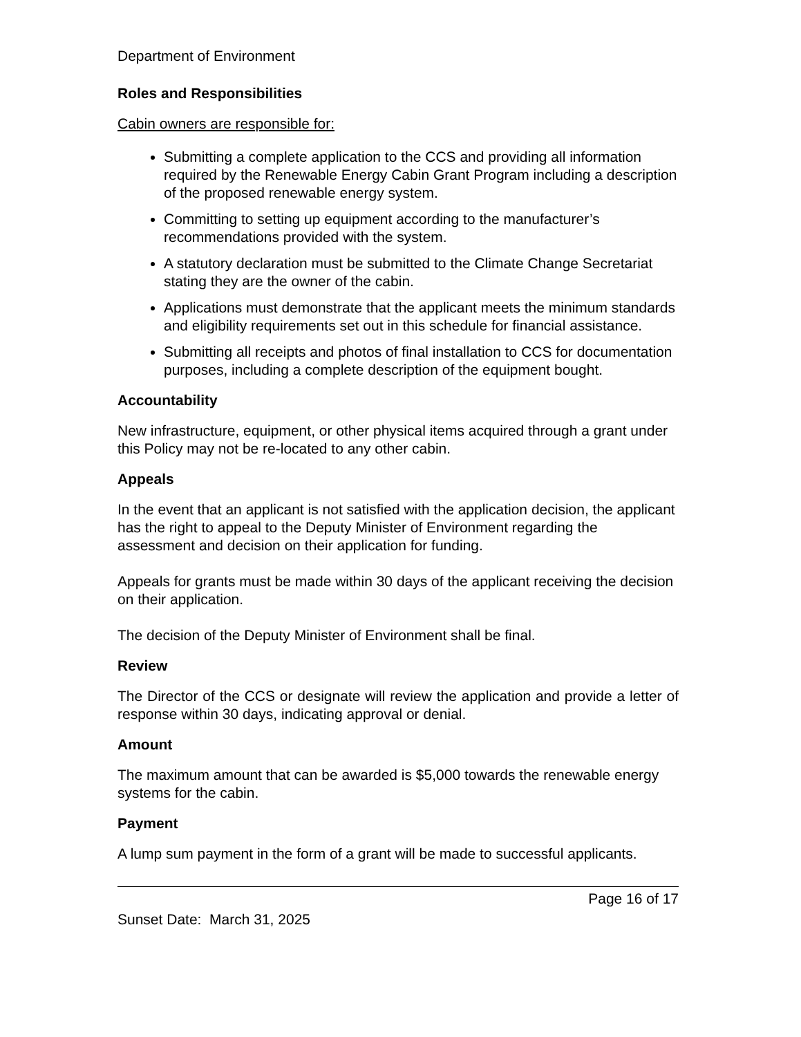Department of Environment
Roles and Responsibilities
Cabin owners are responsible for:
Submitting a complete application to the CCS and providing all information required by the Renewable Energy Cabin Grant Program including a description of the proposed renewable energy system.
Committing to setting up equipment according to the manufacturer’s recommendations provided with the system.
A statutory declaration must be submitted to the Climate Change Secretariat stating they are the owner of the cabin.
Applications must demonstrate that the applicant meets the minimum standards and eligibility requirements set out in this schedule for financial assistance.
Submitting all receipts and photos of final installation to CCS for documentation purposes, including a complete description of the equipment bought.
Accountability
New infrastructure, equipment, or other physical items acquired through a grant under this Policy may not be re-located to any other cabin.
Appeals
In the event that an applicant is not satisfied with the application decision, the applicant has the right to appeal to the Deputy Minister of Environment regarding the assessment and decision on their application for funding.
Appeals for grants must be made within 30 days of the applicant receiving the decision on their application.
The decision of the Deputy Minister of Environment shall be final.
Review
The Director of the CCS or designate will review the application and provide a letter of response within 30 days, indicating approval or denial.
Amount
The maximum amount that can be awarded is $5,000 towards the renewable energy systems for the cabin.
Payment
A lump sum payment in the form of a grant will be made to successful applicants.
Page 16 of 17
Sunset Date: March 31, 2025